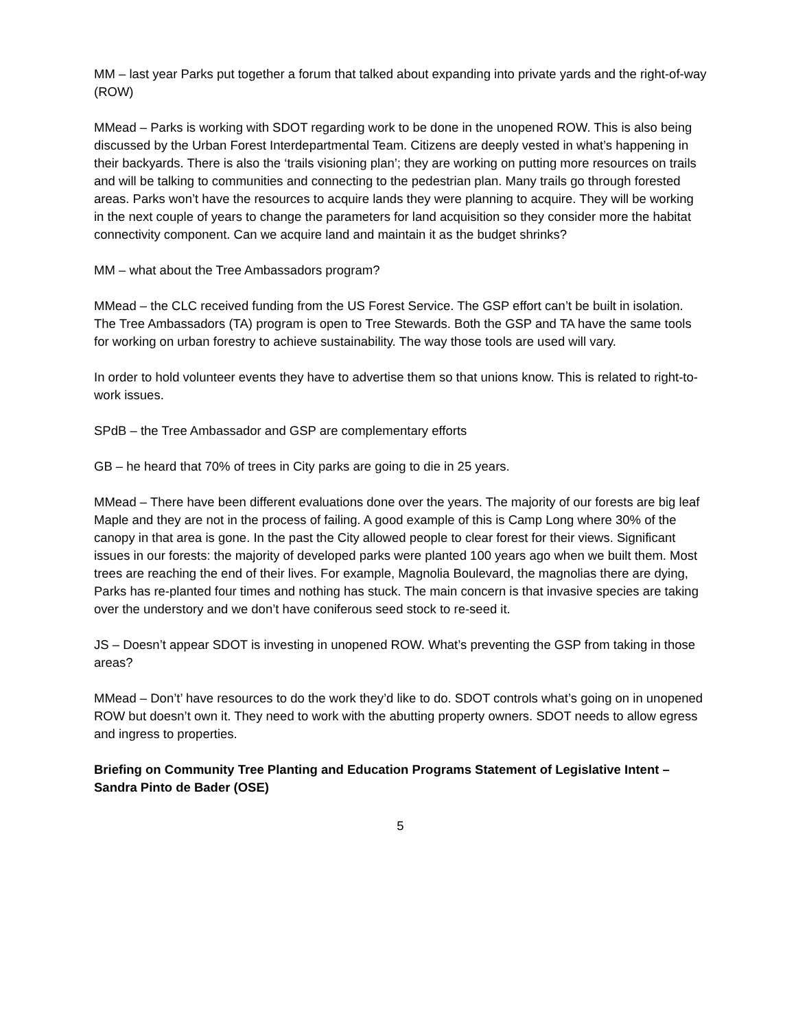MM – last year Parks put together a forum that talked about expanding into private yards and the right-of-way (ROW)
MMead – Parks is working with SDOT regarding work to be done in the unopened ROW. This is also being discussed by the Urban Forest Interdepartmental Team. Citizens are deeply vested in what’s happening in their backyards. There is also the ‘trails visioning plan’; they are working on putting more resources on trails and will be talking to communities and connecting to the pedestrian plan. Many trails go through forested areas. Parks won’t have the resources to acquire lands they were planning to acquire. They will be working in the next couple of years to change the parameters for land acquisition so they consider more the habitat connectivity component. Can we acquire land and maintain it as the budget shrinks?
MM – what about the Tree Ambassadors program?
MMead – the CLC received funding from the US Forest Service. The GSP effort can’t be built in isolation. The Tree Ambassadors (TA) program is open to Tree Stewards. Both the GSP and TA have the same tools for working on urban forestry to achieve sustainability. The way those tools are used will vary.
In order to hold volunteer events they have to advertise them so that unions know. This is related to right-to-work issues.
SPdB – the Tree Ambassador and GSP are complementary efforts
GB – he heard that 70% of trees in City parks are going to die in 25 years.
MMead – There have been different evaluations done over the years. The majority of our forests are big leaf Maple and they are not in the process of failing. A good example of this is Camp Long where 30% of the canopy in that area is gone. In the past the City allowed people to clear forest for their views. Significant issues in our forests: the majority of developed parks were planted 100 years ago when we built them. Most trees are reaching the end of their lives. For example, Magnolia Boulevard, the magnolias there are dying, Parks has re-planted four times and nothing has stuck. The main concern is that invasive species are taking over the understory and we don’t have coniferous seed stock to re-seed it.
JS – Doesn’t appear SDOT is investing in unopened ROW. What’s preventing the GSP from taking in those areas?
MMead – Don’t’ have resources to do the work they’d like to do. SDOT controls what’s going on in unopened ROW but doesn’t own it. They need to work with the abutting property owners. SDOT needs to allow egress and ingress to properties.
Briefing on Community Tree Planting and Education Programs Statement of Legislative Intent – Sandra Pinto de Bader (OSE)
5